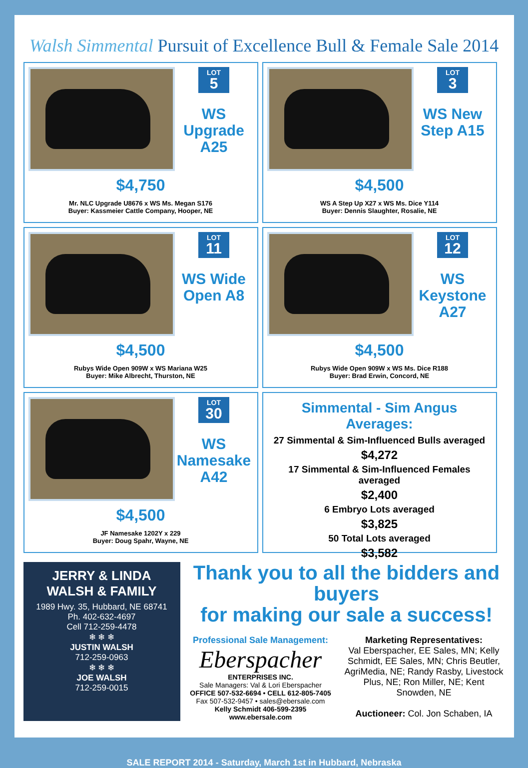Walsh Simmental Pursuit of Excellence Bull & Female Sale 2014
LOT 5
WS Upgrade A25
$4,750
Mr. NLC Upgrade U8676 x WS Ms. Megan S176
Buyer: Kassmeier Cattle Company, Hooper, NE
LOT 3
WS New Step A15
$4,500
WS A Step Up X27 x WS Ms. Dice Y114
Buyer: Dennis Slaughter, Rosalie, NE
LOT 11
WS Wide Open A8
$4,500
Rubys Wide Open 909W x WS Mariana W25
Buyer: Mike Albrecht, Thurston, NE
LOT 12
WS Keystone A27
$4,500
Rubys Wide Open 909W x WS Ms. Dice R188
Buyer: Brad Erwin, Concord, NE
LOT 30
WS Namesake A42
$4,500
JF Namesake 1202Y x 229
Buyer: Doug Spahr, Wayne, NE
Simmental - Sim Angus Averages:
27 Simmental & Sim-Influenced Bulls averaged
$4,272
17 Simmental & Sim-Influenced Females averaged
$2,400
6 Embryo Lots averaged
$3,825
50 Total Lots averaged
$3,582
JERRY & LINDA WALSH & FAMILY
1989 Hwy. 35, Hubbard, NE 68741
Ph. 402-632-4697
Cell 712-259-4478
❄ ❄ ❄
JUSTIN WALSH
712-259-0963
❄ ❄ ❄
JOE WALSH
712-259-0015
Thank you to all the bidders and buyers
for making our sale a success!
Professional Sale Management:
Eberspacher
ENTERPRISES INC.
Sale Managers: Val & Lori Eberspacher
OFFICE 507-532-6694 • CELL 612-805-7405
Fax 507-532-9457 • sales@ebersale.com
Kelly Schmidt 406-599-2395
www.ebersale.com
Marketing Representatives:
Val Eberspacher, EE Sales, MN; Kelly Schmidt, EE Sales, MN; Chris Beutler, AgriMedia, NE; Randy Rasby, Livestock Plus, NE; Ron Miller, NE; Kent Snowden, NE
Auctioneer: Col. Jon Schaben, IA
SALE REPORT 2014 - Saturday, March 1st in Hubbard, Nebraska